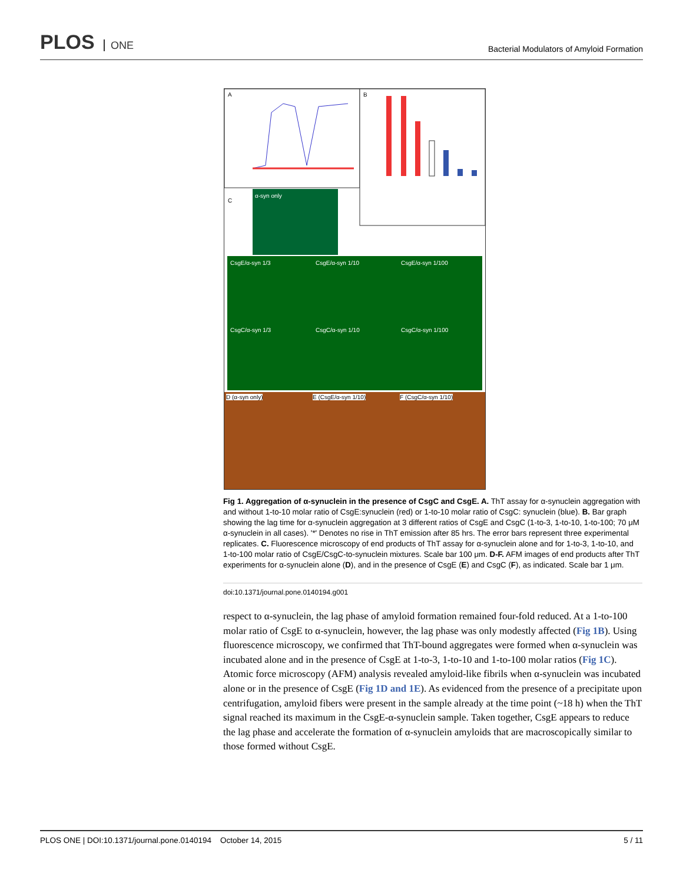PLOS ONE
Bacterial Modulators of Amyloid Formation
A B
C
α-syn only
CsgE/α-syn 1/3 CsgE/α-syn 1/10 CsgE/α-syn 1/100
CsgC/α-syn 1/3 CsgC/α-syn 1/10 CsgC/α-syn 1/100
D (α-syn only) E (CsgE/α-syn 1/10) F (CsgC/α-syn 1/10)
Fig 1. Aggregation of α-synuclein in the presence of CsgC and CsgE. A. ThT assay for α-synuclein aggregation with and without 1-to-10 molar ratio of CsgE:synuclein (red) or 1-to-10 molar ratio of CsgC: synuclein (blue). B. Bar graph showing the lag time for α-synuclein aggregation at 3 different ratios of CsgE and CsgC (1-to-3, 1-to-10, 1-to-100; 70 μM α-synuclein in all cases). '*' Denotes no rise in ThT emission after 85 hrs. The error bars represent three experimental replicates. C. Fluorescence microscopy of end products of ThT assay for α-synuclein alone and for 1-to-3, 1-to-10, and 1-to-100 molar ratio of CsgE/CsgC-to-synuclein mixtures. Scale bar 100 μm. D-F. AFM images of end products after ThT experiments for α-synuclein alone (D), and in the presence of CsgE (E) and CsgC (F), as indicated. Scale bar 1 μm.
doi:10.1371/journal.pone.0140194.g001
respect to α-synuclein, the lag phase of amyloid formation remained four-fold reduced. At a 1-to-100 molar ratio of CsgE to α-synuclein, however, the lag phase was only modestly affected (Fig 1B). Using fluorescence microscopy, we confirmed that ThT-bound aggregates were formed when α-synuclein was incubated alone and in the presence of CsgE at 1-to-3, 1-to-10 and 1-to-100 molar ratios (Fig 1C). Atomic force microscopy (AFM) analysis revealed amyloid-like fibrils when α-synuclein was incubated alone or in the presence of CsgE (Fig 1D and 1E). As evidenced from the presence of a precipitate upon centrifugation, amyloid fibers were present in the sample already at the time point (~18 h) when the ThT signal reached its maximum in the CsgE-α-synuclein sample. Taken together, CsgE appears to reduce the lag phase and accelerate the formation of α-synuclein amyloids that are macroscopically similar to those formed without CsgE.
PLOS ONE | DOI:10.1371/journal.pone.0140194 October 14, 2015
5 / 11